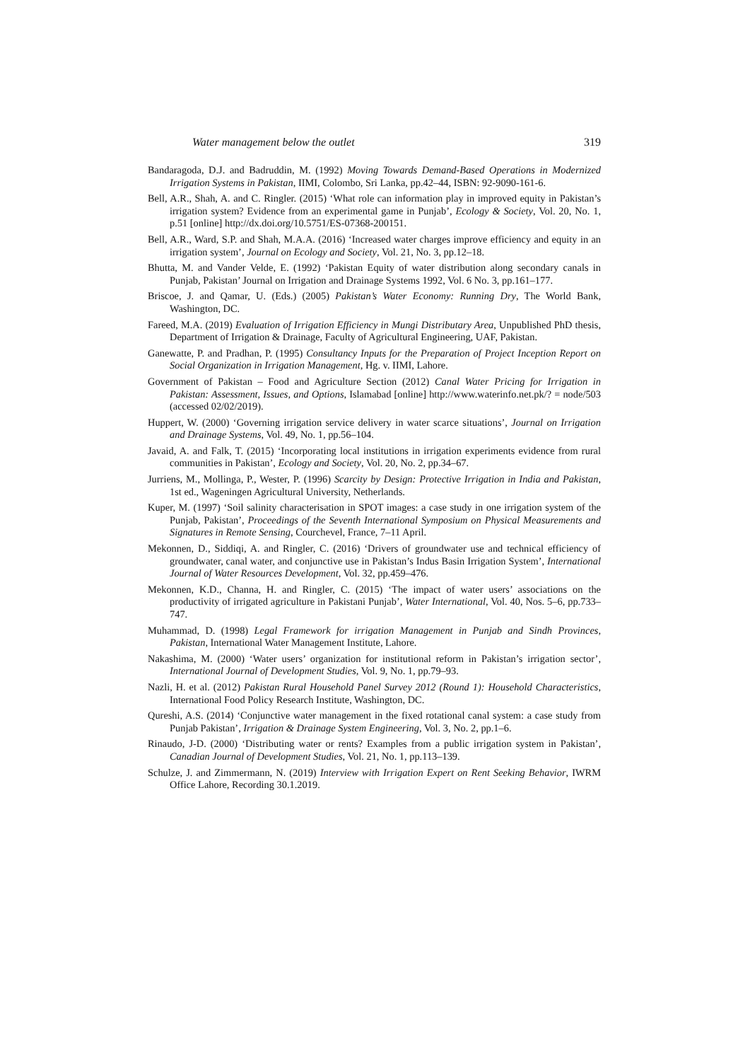Water management below the outlet 319
Bandaragoda, D.J. and Badruddin, M. (1992) Moving Towards Demand-Based Operations in Modernized Irrigation Systems in Pakistan, IIMI, Colombo, Sri Lanka, pp.42–44, ISBN: 92-9090-161-6.
Bell, A.R., Shah, A. and C. Ringler. (2015) ‘What role can information play in improved equity in Pakistan’s irrigation system? Evidence from an experimental game in Punjab’, Ecology & Society, Vol. 20, No. 1, p.51 [online] http://dx.doi.org/10.5751/ES-07368-200151.
Bell, A.R., Ward, S.P. and Shah, M.A.A. (2016) ‘Increased water charges improve efficiency and equity in an irrigation system’, Journal on Ecology and Society, Vol. 21, No. 3, pp.12–18.
Bhutta, M. and Vander Velde, E. (1992) ‘Pakistan Equity of water distribution along secondary canals in Punjab, Pakistan’ Journal on Irrigation and Drainage Systems 1992, Vol. 6 No. 3, pp.161–177.
Briscoe, J. and Qamar, U. (Eds.) (2005) Pakistan’s Water Economy: Running Dry, The World Bank, Washington, DC.
Fareed, M.A. (2019) Evaluation of Irrigation Efficiency in Mungi Distributary Area, Unpublished PhD thesis, Department of Irrigation & Drainage, Faculty of Agricultural Engineering, UAF, Pakistan.
Ganewatte, P. and Pradhan, P. (1995) Consultancy Inputs for the Preparation of Project Inception Report on Social Organization in Irrigation Management, Hg. v. IIMI, Lahore.
Government of Pakistan – Food and Agriculture Section (2012) Canal Water Pricing for Irrigation in Pakistan: Assessment, Issues, and Options, Islamabad [online] http://www.waterinfo.net.pk/? = node/503 (accessed 02/02/2019).
Huppert, W. (2000) ‘Governing irrigation service delivery in water scarce situations’, Journal on Irrigation and Drainage Systems, Vol. 49, No. 1, pp.56–104.
Javaid, A. and Falk, T. (2015) ‘Incorporating local institutions in irrigation experiments evidence from rural communities in Pakistan’, Ecology and Society, Vol. 20, No. 2, pp.34–67.
Jurriens, M., Mollinga, P., Wester, P. (1996) Scarcity by Design: Protective Irrigation in India and Pakistan, 1st ed., Wageningen Agricultural University, Netherlands.
Kuper, M. (1997) ‘Soil salinity characterisation in SPOT images: a case study in one irrigation system of the Punjab, Pakistan’, Proceedings of the Seventh International Symposium on Physical Measurements and Signatures in Remote Sensing, Courchevel, France, 7–11 April.
Mekonnen, D., Siddiqi, A. and Ringler, C. (2016) ‘Drivers of groundwater use and technical efficiency of groundwater, canal water, and conjunctive use in Pakistan’s Indus Basin Irrigation System’, International Journal of Water Resources Development, Vol. 32, pp.459–476.
Mekonnen, K.D., Channa, H. and Ringler, C. (2015) ‘The impact of water users’ associations on the productivity of irrigated agriculture in Pakistani Punjab’, Water International, Vol. 40, Nos. 5–6, pp.733–747.
Muhammad, D. (1998) Legal Framework for irrigation Management in Punjab and Sindh Provinces, Pakistan, International Water Management Institute, Lahore.
Nakashima, M. (2000) ‘Water users’ organization for institutional reform in Pakistan’s irrigation sector’, International Journal of Development Studies, Vol. 9, No. 1, pp.79–93.
Nazli, H. et al. (2012) Pakistan Rural Household Panel Survey 2012 (Round 1): Household Characteristics, International Food Policy Research Institute, Washington, DC.
Qureshi, A.S. (2014) ‘Conjunctive water management in the fixed rotational canal system: a case study from Punjab Pakistan’, Irrigation & Drainage System Engineering, Vol. 3, No. 2, pp.1–6.
Rinaudo, J-D. (2000) ‘Distributing water or rents? Examples from a public irrigation system in Pakistan’, Canadian Journal of Development Studies, Vol. 21, No. 1, pp.113–139.
Schulze, J. and Zimmermann, N. (2019) Interview with Irrigation Expert on Rent Seeking Behavior, IWRM Office Lahore, Recording 30.1.2019.